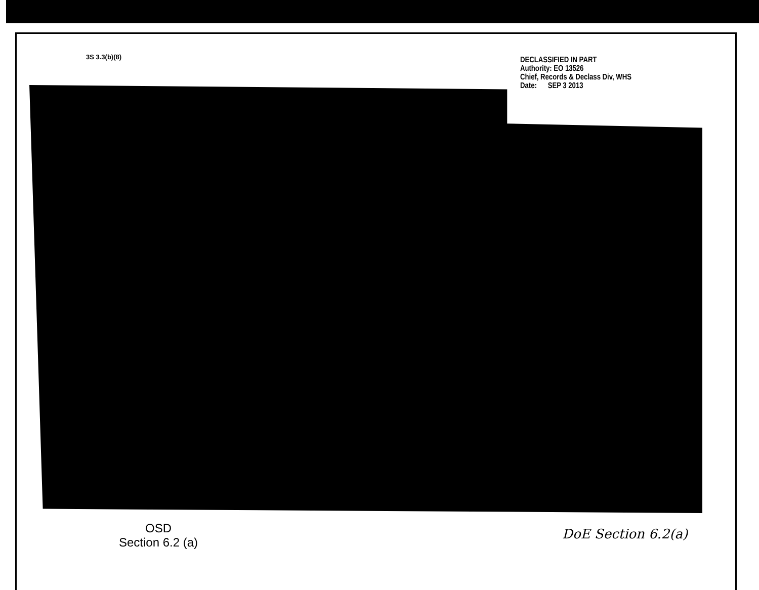3S 3.3(b)(8)
DECLASSIFIED IN PART
Authority: EO 13526
Chief, Records & Declass Div, WHS
Date: SEP 3 2013
OSD
Section 6.2 (a)
DoE Section 6.2(a)